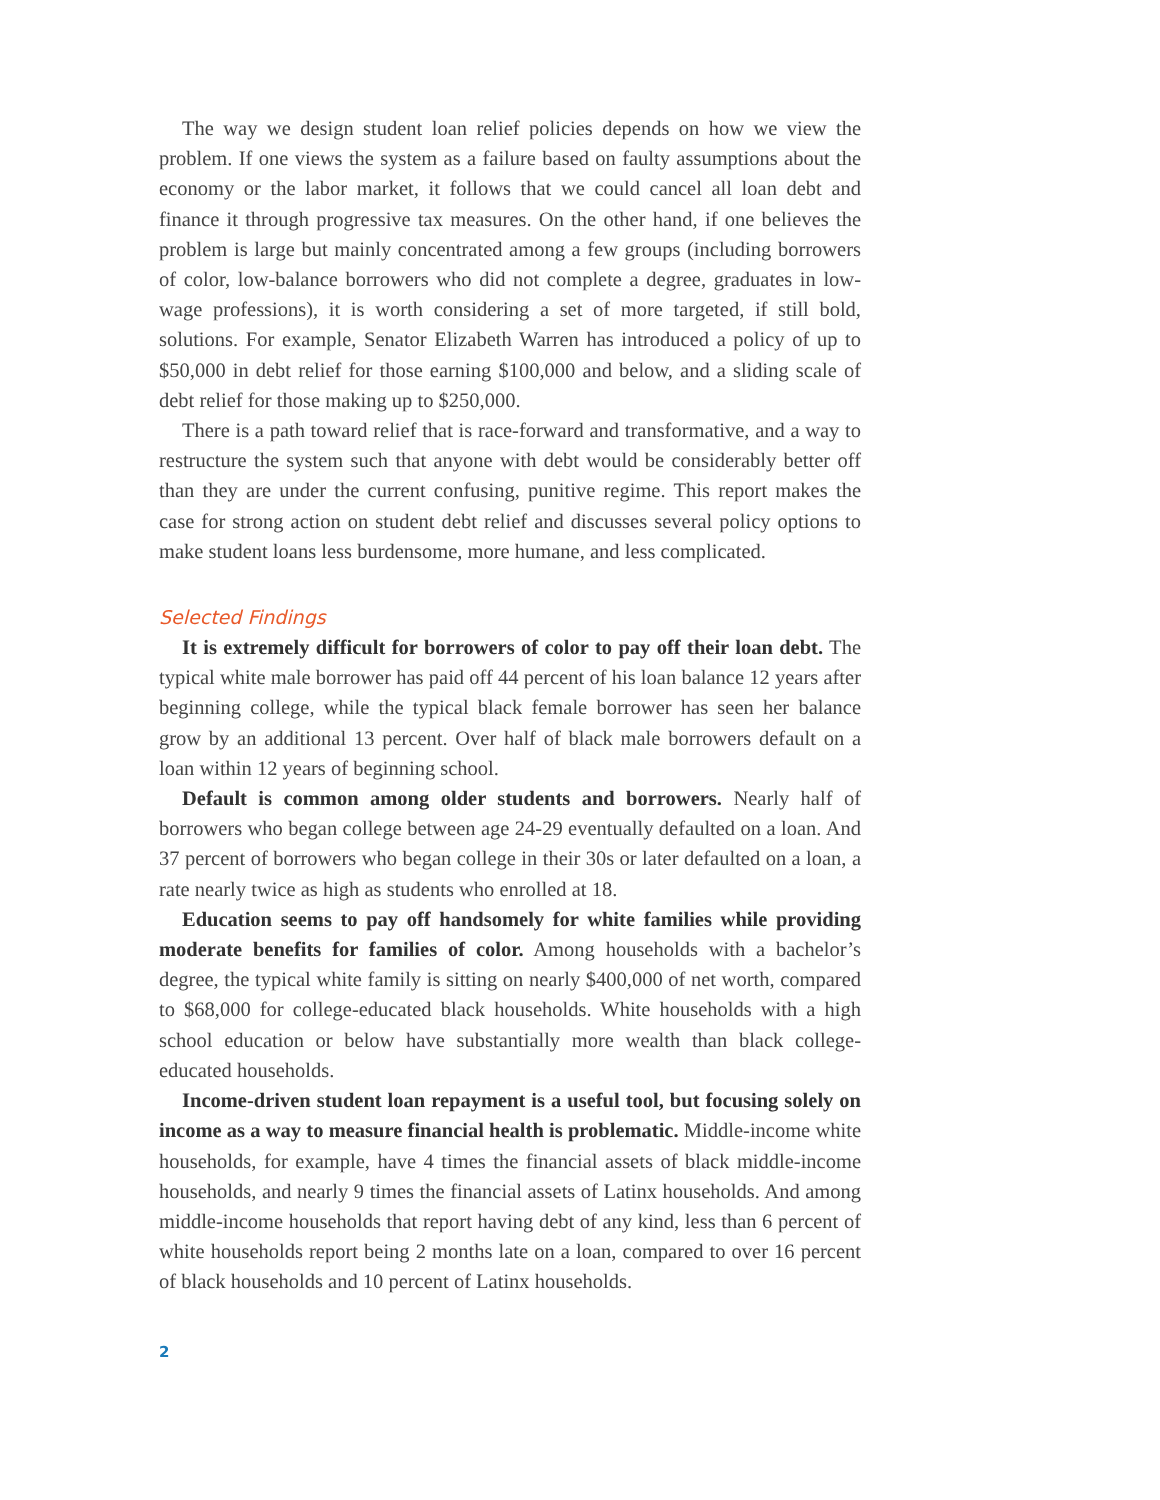The way we design student loan relief policies depends on how we view the problem. If one views the system as a failure based on faulty assumptions about the economy or the labor market, it follows that we could cancel all loan debt and finance it through progressive tax measures. On the other hand, if one believes the problem is large but mainly concentrated among a few groups (including borrowers of color, low-balance borrowers who did not complete a degree, graduates in low-wage professions), it is worth considering a set of more targeted, if still bold, solutions. For example, Senator Elizabeth Warren has introduced a policy of up to $50,000 in debt relief for those earning $100,000 and below, and a sliding scale of debt relief for those making up to $250,000.
There is a path toward relief that is race-forward and transformative, and a way to restructure the system such that anyone with debt would be considerably better off than they are under the current confusing, punitive regime. This report makes the case for strong action on student debt relief and discusses several policy options to make student loans less burdensome, more humane, and less complicated.
Selected Findings
It is extremely difficult for borrowers of color to pay off their loan debt. The typical white male borrower has paid off 44 percent of his loan balance 12 years after beginning college, while the typical black female borrower has seen her balance grow by an additional 13 percent. Over half of black male borrowers default on a loan within 12 years of beginning school.
Default is common among older students and borrowers. Nearly half of borrowers who began college between age 24-29 eventually defaulted on a loan. And 37 percent of borrowers who began college in their 30s or later defaulted on a loan, a rate nearly twice as high as students who enrolled at 18.
Education seems to pay off handsomely for white families while providing moderate benefits for families of color. Among households with a bachelor’s degree, the typical white family is sitting on nearly $400,000 of net worth, compared to $68,000 for college-educated black households. White households with a high school education or below have substantially more wealth than black college-educated households.
Income-driven student loan repayment is a useful tool, but focusing solely on income as a way to measure financial health is problematic. Middle-income white households, for example, have 4 times the financial assets of black middle-income households, and nearly 9 times the financial assets of Latinx households. And among middle-income households that report having debt of any kind, less than 6 percent of white households report being 2 months late on a loan, compared to over 16 percent of black households and 10 percent of Latinx households.
2